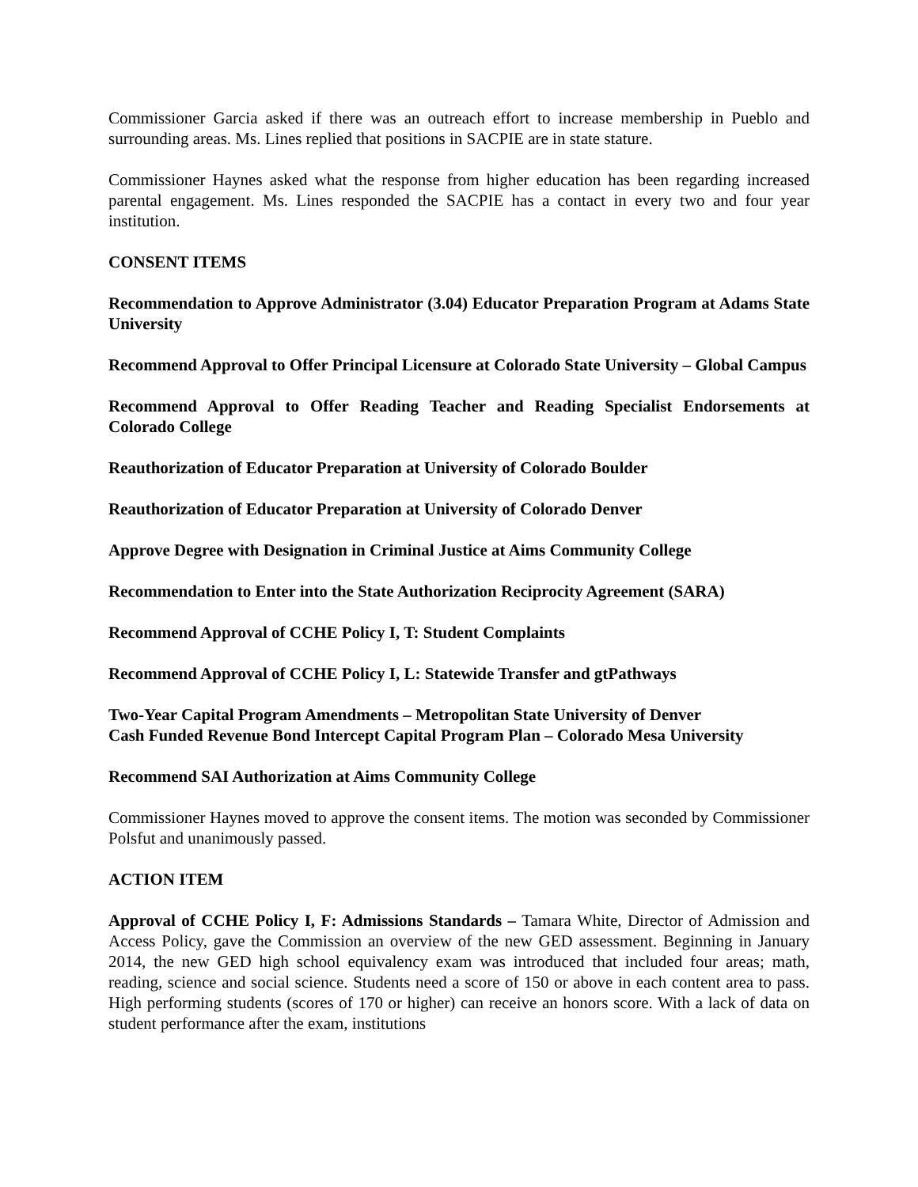Commissioner Garcia asked if there was an outreach effort to increase membership in Pueblo and surrounding areas. Ms. Lines replied that positions in SACPIE are in state stature.
Commissioner Haynes asked what the response from higher education has been regarding increased parental engagement. Ms. Lines responded the SACPIE has a contact in every two and four year institution.
CONSENT ITEMS
Recommendation to Approve Administrator (3.04) Educator Preparation Program at Adams State University
Recommend Approval to Offer Principal Licensure at Colorado State University – Global Campus
Recommend Approval to Offer Reading Teacher and Reading Specialist Endorsements at Colorado College
Reauthorization of Educator Preparation at University of Colorado Boulder
Reauthorization of Educator Preparation at University of Colorado Denver
Approve Degree with Designation in Criminal Justice at Aims Community College
Recommendation to Enter into the State Authorization Reciprocity Agreement (SARA)
Recommend Approval of CCHE Policy I, T: Student Complaints
Recommend Approval of CCHE Policy I, L: Statewide Transfer and gtPathways
Two-Year Capital Program Amendments – Metropolitan State University of Denver
Cash Funded Revenue Bond Intercept Capital Program Plan – Colorado Mesa University
Recommend SAI Authorization at Aims Community College
Commissioner Haynes moved to approve the consent items. The motion was seconded by Commissioner Polsfut and unanimously passed.
ACTION ITEM
Approval of CCHE Policy I, F: Admissions Standards – Tamara White, Director of Admission and Access Policy, gave the Commission an overview of the new GED assessment. Beginning in January 2014, the new GED high school equivalency exam was introduced that included four areas; math, reading, science and social science. Students need a score of 150 or above in each content area to pass. High performing students (scores of 170 or higher) can receive an honors score. With a lack of data on student performance after the exam, institutions